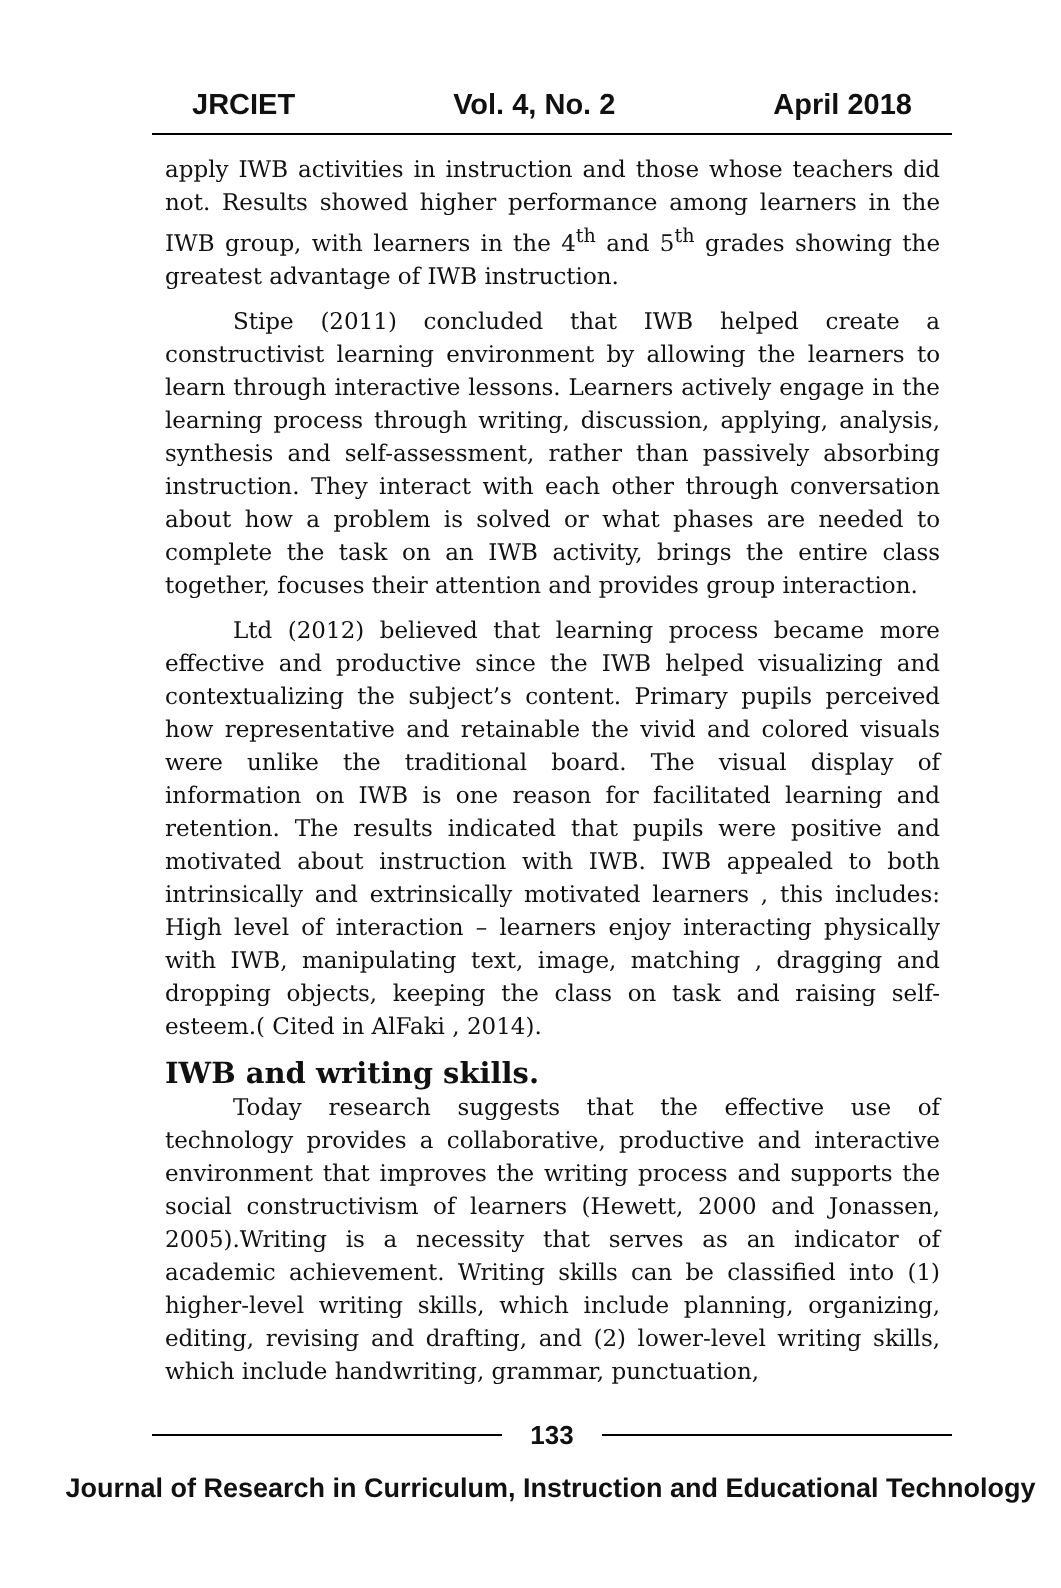JRCIET Vol. 4, No. 2 April 2018
apply IWB activities in instruction and those whose teachers did not. Results showed higher performance among learners in the IWB group, with learners in the 4<sup>th</sup> and 5<sup>th</sup> grades showing the greatest advantage of IWB instruction.
Stipe (2011) concluded that IWB helped create a constructivist learning environment by allowing the learners to learn through interactive lessons. Learners actively engage in the learning process through writing, discussion, applying, analysis, synthesis and self-assessment, rather than passively absorbing instruction. They interact with each other through conversation about how a problem is solved or what phases are needed to complete the task on an IWB activity, brings the entire class together, focuses their attention and provides group interaction.
Ltd (2012) believed that learning process became more effective and productive since the IWB helped visualizing and contextualizing the subject’s content. Primary pupils perceived how representative and retainable the vivid and colored visuals were unlike the traditional board. The visual display of information on IWB is one reason for facilitated learning and retention. The results indicated that pupils were positive and motivated about instruction with IWB. IWB appealed to both intrinsically and extrinsically motivated learners , this includes: High level of interaction – learners enjoy interacting physically with IWB, manipulating text, image, matching , dragging and dropping objects, keeping the class on task and raising self-esteem.( Cited in AlFaki , 2014).
IWB and writing skills.
Today research suggests that the effective use of technology provides a collaborative, productive and interactive environment that improves the writing process and supports the social constructivism of learners (Hewett, 2000 and Jonassen, 2005).Writing is a necessity that serves as an indicator of academic achievement. Writing skills can be classified into (1) higher-level writing skills, which include planning, organizing, editing, revising and drafting, and (2) lower-level writing skills, which include handwriting, grammar, punctuation,
133
Journal of Research in Curriculum, Instruction and Educational Technology